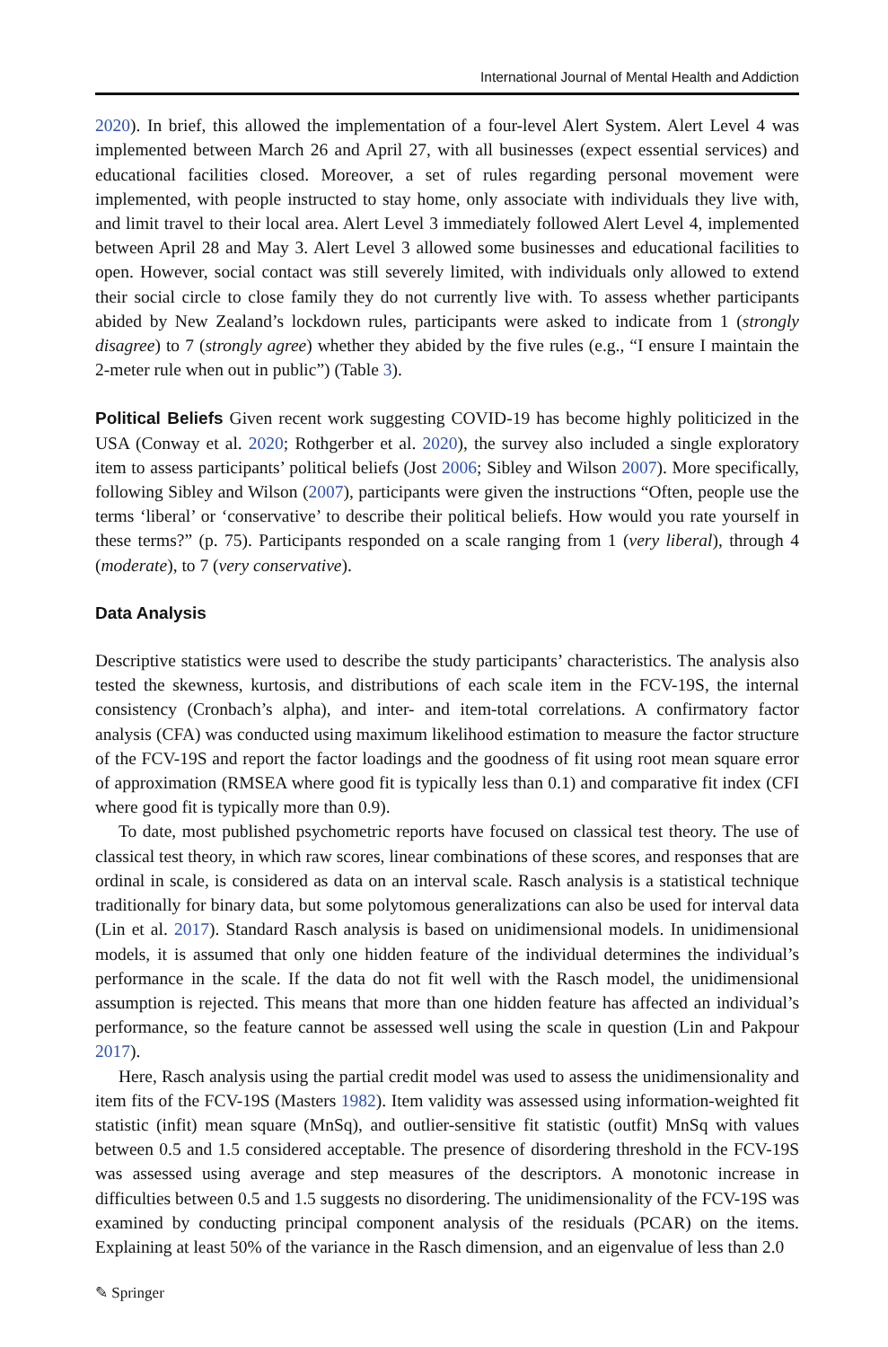International Journal of Mental Health and Addiction
2020). In brief, this allowed the implementation of a four-level Alert System. Alert Level 4 was implemented between March 26 and April 27, with all businesses (expect essential services) and educational facilities closed. Moreover, a set of rules regarding personal movement were implemented, with people instructed to stay home, only associate with individuals they live with, and limit travel to their local area. Alert Level 3 immediately followed Alert Level 4, implemented between April 28 and May 3. Alert Level 3 allowed some businesses and educational facilities to open. However, social contact was still severely limited, with individuals only allowed to extend their social circle to close family they do not currently live with. To assess whether participants abided by New Zealand’s lockdown rules, participants were asked to indicate from 1 (strongly disagree) to 7 (strongly agree) whether they abided by the five rules (e.g., “I ensure I maintain the 2-meter rule when out in public”) (Table 3).
Political Beliefs Given recent work suggesting COVID-19 has become highly politicized in the USA (Conway et al. 2020; Rothgerber et al. 2020), the survey also included a single exploratory item to assess participants’ political beliefs (Jost 2006; Sibley and Wilson 2007). More specifically, following Sibley and Wilson (2007), participants were given the instructions “Often, people use the terms ‘liberal’ or ‘conservative’ to describe their political beliefs. How would you rate yourself in these terms?” (p. 75). Participants responded on a scale ranging from 1 (very liberal), through 4 (moderate), to 7 (very conservative).
Data Analysis
Descriptive statistics were used to describe the study participants’ characteristics. The analysis also tested the skewness, kurtosis, and distributions of each scale item in the FCV-19S, the internal consistency (Cronbach’s alpha), and inter- and item-total correlations. A confirmatory factor analysis (CFA) was conducted using maximum likelihood estimation to measure the factor structure of the FCV-19S and report the factor loadings and the goodness of fit using root mean square error of approximation (RMSEA where good fit is typically less than 0.1) and comparative fit index (CFI where good fit is typically more than 0.9).
To date, most published psychometric reports have focused on classical test theory. The use of classical test theory, in which raw scores, linear combinations of these scores, and responses that are ordinal in scale, is considered as data on an interval scale. Rasch analysis is a statistical technique traditionally for binary data, but some polytomous generalizations can also be used for interval data (Lin et al. 2017). Standard Rasch analysis is based on unidimensional models. In unidimensional models, it is assumed that only one hidden feature of the individual determines the individual’s performance in the scale. If the data do not fit well with the Rasch model, the unidimensional assumption is rejected. This means that more than one hidden feature has affected an individual’s performance, so the feature cannot be assessed well using the scale in question (Lin and Pakpour 2017).
Here, Rasch analysis using the partial credit model was used to assess the unidimensionality and item fits of the FCV-19S (Masters 1982). Item validity was assessed using information-weighted fit statistic (infit) mean square (MnSq), and outlier-sensitive fit statistic (outfit) MnSq with values between 0.5 and 1.5 considered acceptable. The presence of disordering threshold in the FCV-19S was assessed using average and step measures of the descriptors. A monotonic increase in difficulties between 0.5 and 1.5 suggests no disordering. The unidimensionality of the FCV-19S was examined by conducting principal component analysis of the residuals (PCAR) on the items. Explaining at least 50% of the variance in the Rasch dimension, and an eigenvalue of less than 2.0
✎ Springer